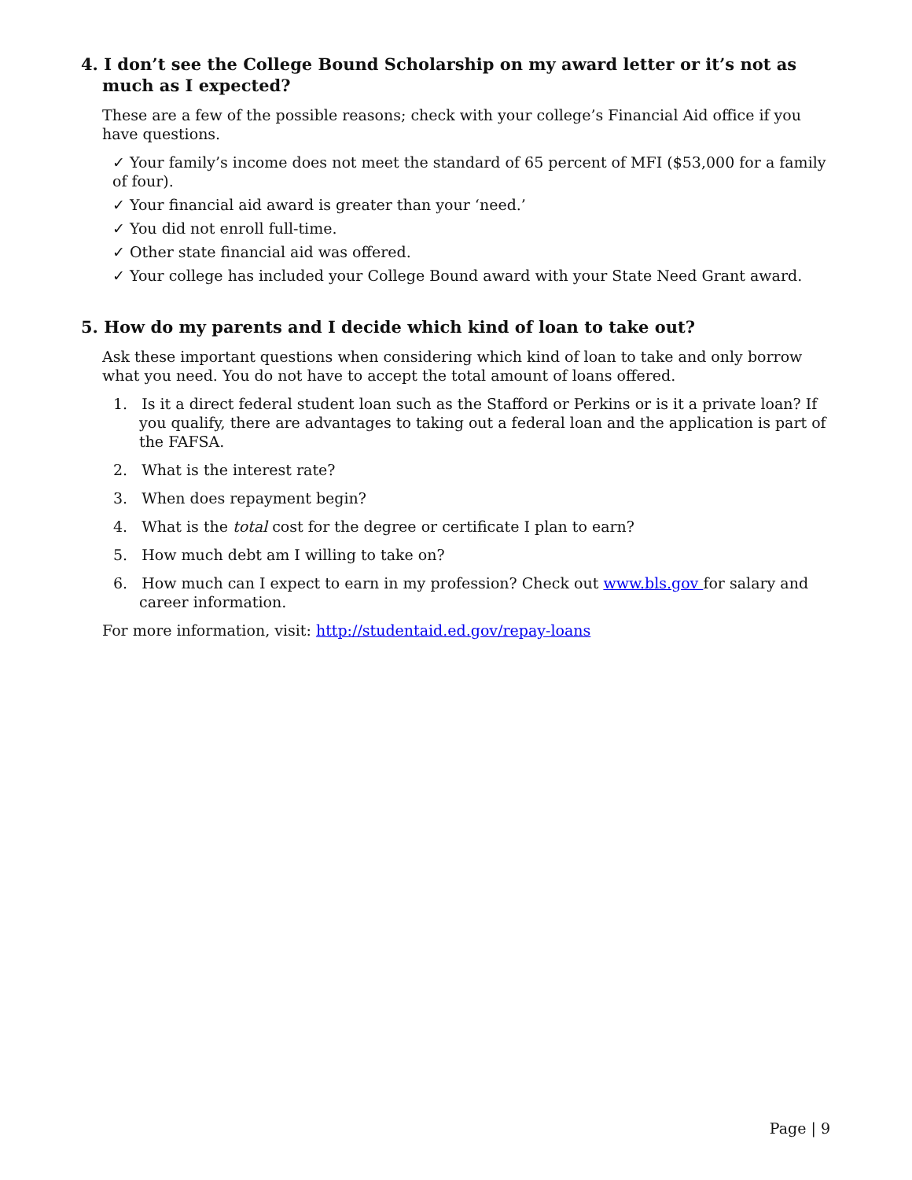4. I don’t see the College Bound Scholarship on my award letter or it’s not as much as I expected?
These are a few of the possible reasons; check with your college’s Financial Aid office if you have questions.
✓ Your family’s income does not meet the standard of 65 percent of MFI ($53,000 for a family of four).
✓ Your financial aid award is greater than your ‘need.’
✓ You did not enroll full-time.
✓ Other state financial aid was offered.
✓ Your college has included your College Bound award with your State Need Grant award.
5. How do my parents and I decide which kind of loan to take out?
Ask these important questions when considering which kind of loan to take and only borrow what you need. You do not have to accept the total amount of loans offered.
1. Is it a direct federal student loan such as the Stafford or Perkins or is it a private loan? If you qualify, there are advantages to taking out a federal loan and the application is part of the FAFSA.
2. What is the interest rate?
3. When does repayment begin?
4. What is the total cost for the degree or certificate I plan to earn?
5. How much debt am I willing to take on?
6. How much can I expect to earn in my profession? Check out www.bls.gov for salary and career information.
For more information, visit: http://studentaid.ed.gov/repay-loans
Page | 9